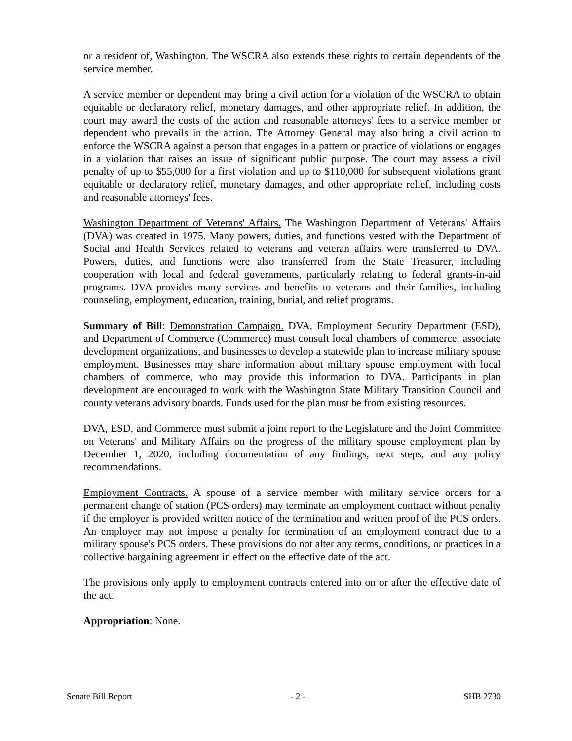or a resident of, Washington. The WSCRA also extends these rights to certain dependents of the service member.
A service member or dependent may bring a civil action for a violation of the WSCRA to obtain equitable or declaratory relief, monetary damages, and other appropriate relief. In addition, the court may award the costs of the action and reasonable attorneys' fees to a service member or dependent who prevails in the action. The Attorney General may also bring a civil action to enforce the WSCRA against a person that engages in a pattern or practice of violations or engages in a violation that raises an issue of significant public purpose. The court may assess a civil penalty of up to $55,000 for a first violation and up to $110,000 for subsequent violations grant equitable or declaratory relief, monetary damages, and other appropriate relief, including costs and reasonable attorneys' fees.
Washington Department of Veterans' Affairs. The Washington Department of Veterans' Affairs (DVA) was created in 1975. Many powers, duties, and functions vested with the Department of Social and Health Services related to veterans and veteran affairs were transferred to DVA. Powers, duties, and functions were also transferred from the State Treasurer, including cooperation with local and federal governments, particularly relating to federal grants-in-aid programs. DVA provides many services and benefits to veterans and their families, including counseling, employment, education, training, burial, and relief programs.
Summary of Bill: Demonstration Campaign. DVA, Employment Security Department (ESD), and Department of Commerce (Commerce) must consult local chambers of commerce, associate development organizations, and businesses to develop a statewide plan to increase military spouse employment. Businesses may share information about military spouse employment with local chambers of commerce, who may provide this information to DVA. Participants in plan development are encouraged to work with the Washington State Military Transition Council and county veterans advisory boards. Funds used for the plan must be from existing resources.
DVA, ESD, and Commerce must submit a joint report to the Legislature and the Joint Committee on Veterans' and Military Affairs on the progress of the military spouse employment plan by December 1, 2020, including documentation of any findings, next steps, and any policy recommendations.
Employment Contracts. A spouse of a service member with military service orders for a permanent change of station (PCS orders) may terminate an employment contract without penalty if the employer is provided written notice of the termination and written proof of the PCS orders. An employer may not impose a penalty for termination of an employment contract due to a military spouse's PCS orders. These provisions do not alter any terms, conditions, or practices in a collective bargaining agreement in effect on the effective date of the act.
The provisions only apply to employment contracts entered into on or after the effective date of the act.
Appropriation: None.
Senate Bill Report - 2 - SHB 2730